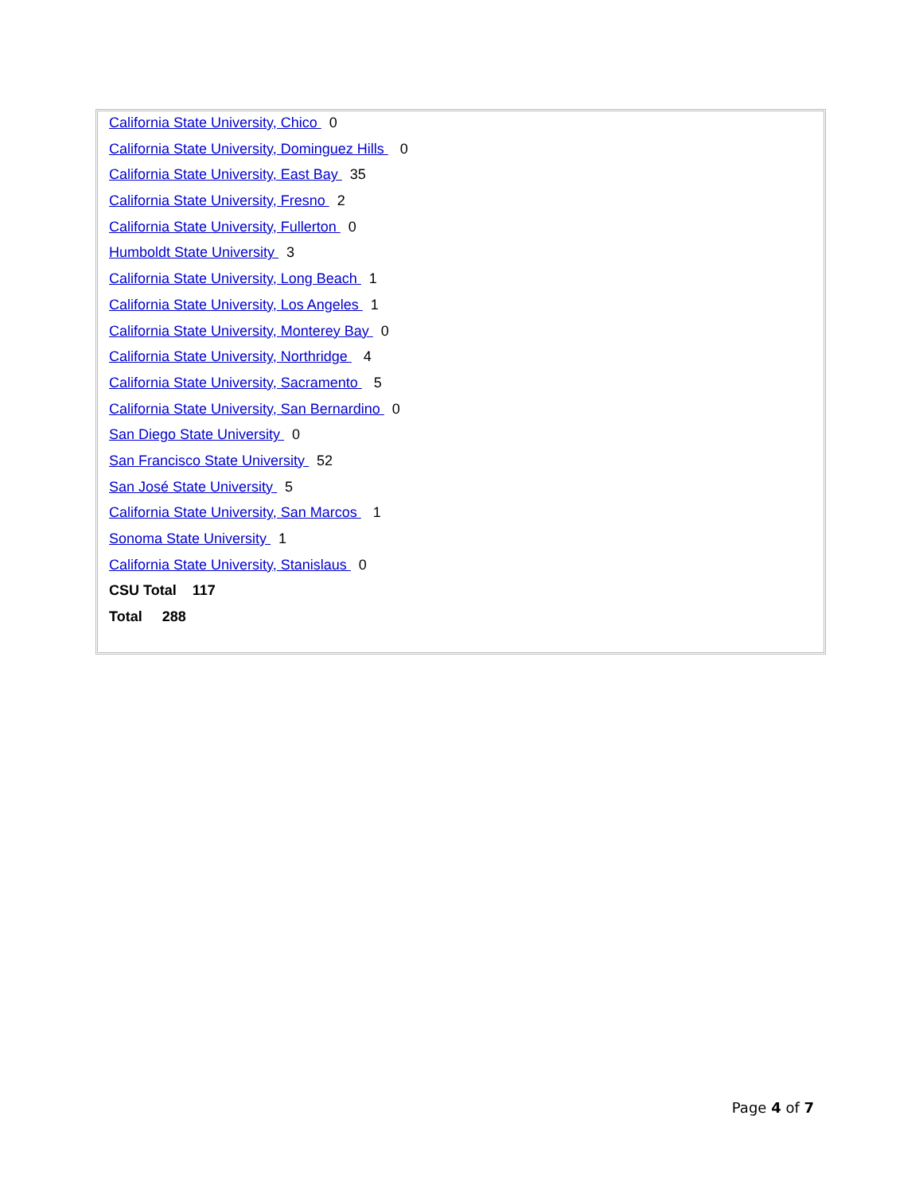California State University, Chico 0
California State University, Dominguez Hills 0
California State University, East Bay 35
California State University, Fresno 2
California State University, Fullerton 0
Humboldt State University 3
California State University, Long Beach 1
California State University, Los Angeles 1
California State University, Monterey Bay 0
California State University, Northridge 4
California State University, Sacramento 5
California State University, San Bernardino 0
San Diego State University 0
San Francisco State University 52
San José State University 5
California State University, San Marcos 1
Sonoma State University 1
California State University, Stanislaus 0
CSU Total 117
Total 288
Page 4 of 7